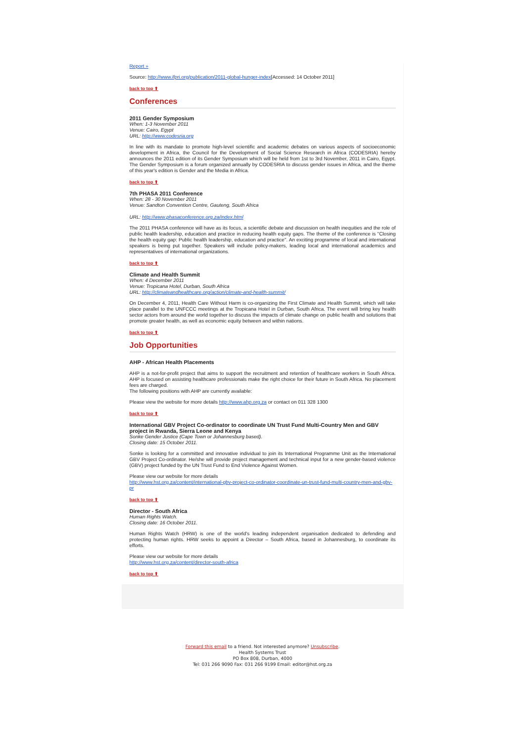Report »
Source: http://www.ifpri.org/publication/2011-global-hunger-index[Accessed: 14 October 2011]
back to top ⬆
Conferences
2011 Gender Symposium
When: 1-3 November 2011
Venue: Cairo, Egypt
URL: http://www.codesria.org
In line with its mandate to promote high-level scientific and academic debates on various aspects of socioeconomic development in Africa, the Council for the Development of Social Science Research in Africa (CODESRIA) hereby announces the 2011 edition of its Gender Symposium which will be held from 1st to 3rd November, 2011 in Cairo, Egypt. The Gender Symposium is a forum organized annually by CODESRIA to discuss gender issues in Africa, and the theme of this year's edition is Gender and the Media in Africa.
back to top ⬆
7th PHASA 2011 Conference
When: 28 - 30 November 2011
Venue: Sandton Convention Centre, Gauteng, South Africa
URL: http://www.phasaconference.org.za/index.html
The 2011 PHASA conference will have as its focus, a scientific debate and discussion on health inequities and the role of public health leadership, education and practice in reducing health equity gaps. The theme of the conference is "Closing the health equity gap: Public health leadership, education and practice". An exciting programme of local and international speakers is being put together. Speakers will include policy-makers, leading local and international academics and representatives of international organizations.
back to top ⬆
Climate and Health Summit
When: 4 December 2011
Venue: Tropicana Hotel, Durban, South Africa
URL: http://climateandhealthcare.org/action/climate-and-health-summit/
On December 4, 2011, Health Care Without Harm is co-organizing the First Climate and Health Summit, which will take place parallel to the UNFCCC meetings at the Tropicana Hotel in Durban, South Africa. The event will bring key health sector actors from around the world together to discuss the impacts of climate change on public health and solutions that promote greater health, as well as economic equity between and within nations.
back to top ⬆
Job Opportunities
AHP - African Health Placements
AHP is a not-for-profit project that aims to support the recruitment and retention of healthcare workers in South Africa. AHP is focused on assisting healthcare professionals make the right choice for their future in South Africa. No placement fees are charged.
The following positions with AHP are currently available:
Please view the website for more details http://www.ahp.org.za or contact on 011 328 1300
back to top ⬆
International GBV Project Co-ordinator to coordinate UN Trust Fund Multi-Country Men and GBV project in Rwanda, Sierra Leone and Kenya
Sonke Gender Justice (Cape Town or Johannesburg based).
Closing date: 15 October 2011.
Sonke is looking for a committed and innovative individual to join its International Programme Unit as the International GBV Project Co-ordinator. He/she will provide project management and technical input for a new gender-based violence (GBV) project funded by the UN Trust Fund to End Violence Against Women.
Please view our website for more details
http://www.hst.org.za/content/international-gbv-project-co-ordinator-coordinate-un-trust-fund-multi-country-men-and-gbv-pr
back to top ⬆
Director - South Africa
Human Rights Watch.
Closing date: 16 October 2011.
Human Rights Watch (HRW) is one of the world's leading independent organisation dedicated to defending and protecting human rights. HRW seeks to appoint a Director – South Africa, based in Johannesburg, to coordinate its efforts.
Please view our website for more details
http://www.hst.org.za/content/director-south-africa
back to top ⬆
Forward this email to a friend. Not interested anymore? Unsubscribe.
Health Systems Trust
PO Box 808, Durban, 4000
Tel: 031 266 9090 Fax: 031 266 9199 Email: editor@hst.org.za